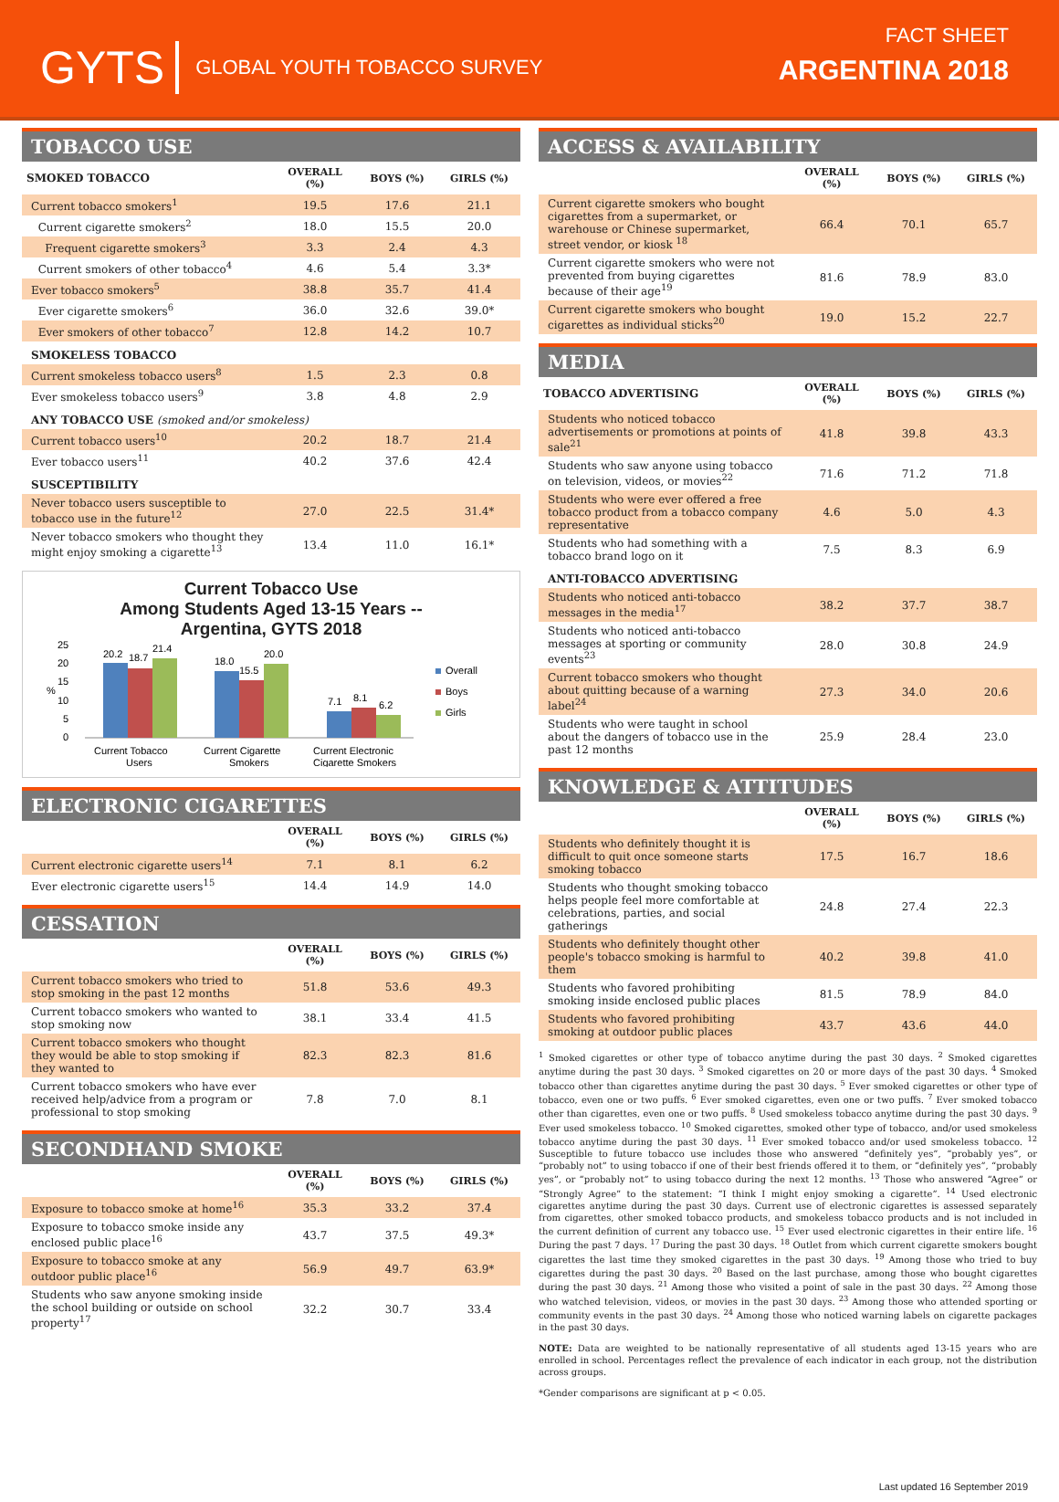GYTS GLOBAL YOUTH TOBACCO SURVEY
FACT SHEET
ARGENTINA 2018
TOBACCO USE
| SMOKED TOBACCO | OVERALL (%) | BOYS (%) | GIRLS (%) |
| --- | --- | --- | --- |
| Current tobacco smokers<sup>1</sup> | 19.5 | 17.6 | 21.1 |
| Current cigarette smokers<sup>2</sup> | 18.0 | 15.5 | 20.0 |
| Frequent cigarette smokers<sup>3</sup> | 3.3 | 2.4 | 4.3 |
| Current smokers of other tobacco<sup>4</sup> | 4.6 | 5.4 | 3.3* |
| Ever tobacco smokers<sup>5</sup> | 38.8 | 35.7 | 41.4 |
| Ever cigarette smokers<sup>6</sup> | 36.0 | 32.6 | 39.0* |
| Ever smokers of other tobacco<sup>7</sup> | 12.8 | 14.2 | 10.7 |
| SMOKELESS TOBACCO | | | |
| Current smokeless tobacco users<sup>8</sup> | 1.5 | 2.3 | 0.8 |
| Ever smokeless tobacco users<sup>9</sup> | 3.8 | 4.8 | 2.9 |
| ANY TOBACCO USE (smoked and/or smokeless) | | | |
| Current tobacco users<sup>10</sup> | 20.2 | 18.7 | 21.4 |
| Ever tobacco users<sup>11</sup> | 40.2 | 37.6 | 42.4 |
| SUSCEPTIBILITY | | | |
| Never tobacco users susceptible to tobacco use in the future<sup>12</sup> | 27.0 | 22.5 | 31.4* |
| Never tobacco smokers who thought they might enjoy smoking a cigarette<sup>13</sup> | 13.4 | 11.0 | 16.1* |
Current Tobacco Use
Among Students Aged 13-15 Years --
Argentina, GYTS 2018
25
20
15
10
5
0
%
20.2
18.7
21.4
18.0
15.5
20.0
7.1
8.1
6.2
Current Tobacco
Users
Current Cigarette
Smokers
Current Electronic
Cigarette Smokers
Overall
Boys
Girls
ELECTRONIC CIGARETTES
| | OVERALL (%) | BOYS (%) | GIRLS (%) |
| --- | --- | --- | --- |
| Current electronic cigarette users<sup>14</sup> | 7.1 | 8.1 | 6.2 |
| Ever electronic cigarette users<sup>15</sup> | 14.4 | 14.9 | 14.0 |
CESSATION
| | OVERALL (%) | BOYS (%) | GIRLS (%) |
| --- | --- | --- | --- |
| Current tobacco smokers who tried to stop smoking in the past 12 months | 51.8 | 53.6 | 49.3 |
| Current tobacco smokers who wanted to stop smoking now | 38.1 | 33.4 | 41.5 |
| Current tobacco smokers who thought they would be able to stop smoking if they wanted to | 82.3 | 82.3 | 81.6 |
| Current tobacco smokers who have ever received help/advice from a program or professional to stop smoking | 7.8 | 7.0 | 8.1 |
SECONDHAND SMOKE
| | OVERALL (%) | BOYS (%) | GIRLS (%) |
| --- | --- | --- | --- |
| Exposure to tobacco smoke at home<sup>16</sup> | 35.3 | 33.2 | 37.4 |
| Exposure to tobacco smoke inside any enclosed public place<sup>16</sup> | 43.7 | 37.5 | 49.3* |
| Exposure to tobacco smoke at any outdoor public place<sup>16</sup> | 56.9 | 49.7 | 63.9* |
| Students who saw anyone smoking inside the school building or outside on school property<sup>17</sup> | 32.2 | 30.7 | 33.4 |
ACCESS & AVAILABILITY
| | OVERALL (%) | BOYS (%) | GIRLS (%) |
| --- | --- | --- | --- |
| Current cigarette smokers who bought cigarettes from a supermarket, or warehouse or Chinese supermarket, street vendor, or kiosk <sup>18</sup> | 66.4 | 70.1 | 65.7 |
| Current cigarette smokers who were not prevented from buying cigarettes because of their age<sup>19</sup> | 81.6 | 78.9 | 83.0 |
| Current cigarette smokers who bought cigarettes as individual sticks<sup>20</sup> | 19.0 | 15.2 | 22.7 |
MEDIA
| TOBACCO ADVERTISING | OVERALL (%) | BOYS (%) | GIRLS (%) |
| --- | --- | --- | --- |
| Students who noticed tobacco advertisements or promotions at points of sale<sup>21</sup> | 41.8 | 39.8 | 43.3 |
| Students who saw anyone using tobacco on television, videos, or movies<sup>22</sup> | 71.6 | 71.2 | 71.8 |
| Students who were ever offered a free tobacco product from a tobacco company representative | 4.6 | 5.0 | 4.3 |
| Students who had something with a tobacco brand logo on it | 7.5 | 8.3 | 6.9 |
| ANTI-TOBACCO ADVERTISING | | | |
| Students who noticed anti-tobacco messages in the media<sup>17</sup> | 38.2 | 37.7 | 38.7 |
| Students who noticed anti-tobacco messages at sporting or community events<sup>23</sup> | 28.0 | 30.8 | 24.9 |
| Current tobacco smokers who thought about quitting because of a warning label<sup>24</sup> | 27.3 | 34.0 | 20.6 |
| Students who were taught in school about the dangers of tobacco use in the past 12 months | 25.9 | 28.4 | 23.0 |
KNOWLEDGE & ATTITUDES
| | OVERALL (%) | BOYS (%) | GIRLS (%) |
| --- | --- | --- | --- |
| Students who definitely thought it is difficult to quit once someone starts smoking tobacco | 17.5 | 16.7 | 18.6 |
| Students who thought smoking tobacco helps people feel more comfortable at celebrations, parties, and social gatherings | 24.8 | 27.4 | 22.3 |
| Students who definitely thought other people's tobacco smoking is harmful to them | 40.2 | 39.8 | 41.0 |
| Students who favored prohibiting smoking inside enclosed public places | 81.5 | 78.9 | 84.0 |
| Students who favored prohibiting smoking at outdoor public places | 43.7 | 43.6 | 44.0 |
<sup>1</sup> Smoked cigarettes or other type of tobacco anytime during the past 30 days. <sup>2</sup> Smoked cigarettes anytime during the past 30 days. <sup>3</sup> Smoked cigarettes on 20 or more days of the past 30 days. <sup>4</sup> Smoked tobacco other than cigarettes anytime during the past 30 days. <sup>5</sup> Ever smoked cigarettes or other type of tobacco, even one or two puffs. <sup>6</sup> Ever smoked cigarettes, even one or two puffs. <sup>7</sup> Ever smoked tobacco other than cigarettes, even one or two puffs. <sup>8</sup> Used smokeless tobacco anytime during the past 30 days. <sup>9</sup> Ever used smokeless tobacco. <sup>10</sup> Smoked cigarettes, smoked other type of tobacco, and/or used smokeless tobacco anytime during the past 30 days. <sup>11</sup> Ever smoked tobacco and/or used smokeless tobacco. <sup>12</sup> Susceptible to future tobacco use includes those who answered “definitely yes”, “probably yes”, or “probably not” to using tobacco if one of their best friends offered it to them, or “definitely yes”, “probably yes”, or “probably not” to using tobacco during the next 12 months. <sup>13</sup> Those who answered “Agree” or “Strongly Agree” to the statement: “I think I might enjoy smoking a cigarette”. <sup>14</sup> Used electronic cigarettes anytime during the past 30 days. Current use of electronic cigarettes is assessed separately from cigarettes, other smoked tobacco products, and smokeless tobacco products and is not included in the current definition of current any tobacco use. <sup>15</sup> Ever used electronic cigarettes in their entire life. <sup>16</sup> During the past 7 days. <sup>17</sup> During the past 30 days. <sup>18</sup> Outlet from which current cigarette smokers bought cigarettes the last time they smoked cigarettes in the past 30 days. <sup>19</sup> Among those who tried to buy cigarettes during the past 30 days. <sup>20</sup> Based on the last purchase, among those who bought cigarettes during the past 30 days. <sup>21</sup> Among those who visited a point of sale in the past 30 days. <sup>22</sup> Among those who watched television, videos, or movies in the past 30 days. <sup>23</sup> Among those who attended sporting or community events in the past 30 days. <sup>24</sup> Among those who noticed warning labels on cigarette packages in the past 30 days.
NOTE: Data are weighted to be nationally representative of all students aged 13-15 years who are enrolled in school. Percentages reflect the prevalence of each indicator in each group, not the distribution across groups.
*Gender comparisons are significant at p < 0.05.
Last updated 16 September 2019